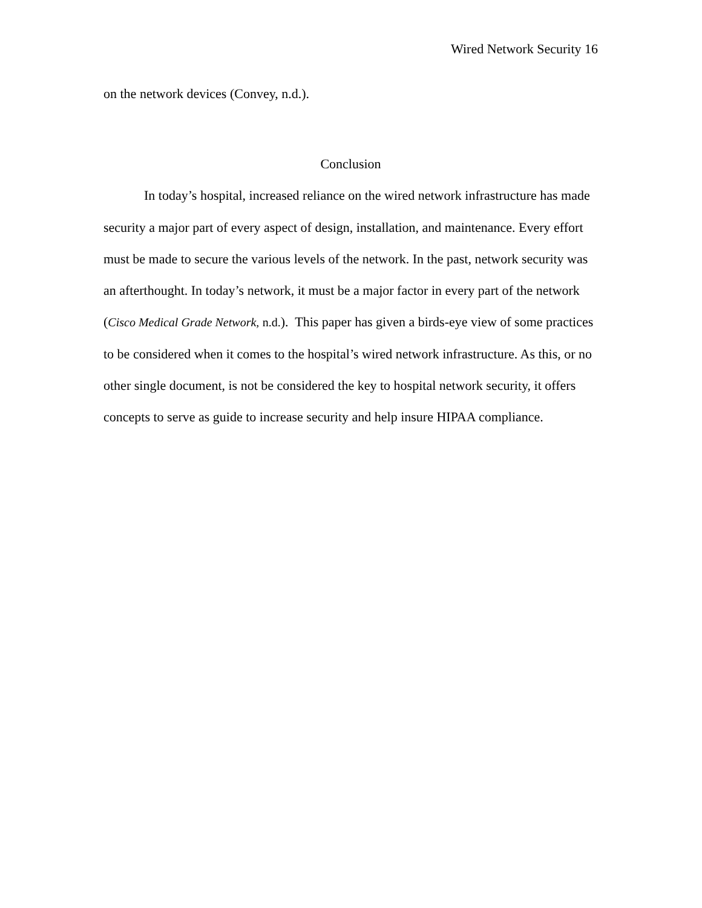Wired Network Security 16
on the network devices (Convey, n.d.).
Conclusion
In today’s hospital, increased reliance on the wired network infrastructure has made security a major part of every aspect of design, installation, and maintenance. Every effort must be made to secure the various levels of the network. In the past, network security was an afterthought. In today’s network, it must be a major factor in every part of the network (Cisco Medical Grade Network, n.d.). This paper has given a birds-eye view of some practices to be considered when it comes to the hospital’s wired network infrastructure. As this, or no other single document, is not be considered the key to hospital network security, it offers concepts to serve as guide to increase security and help insure HIPAA compliance.